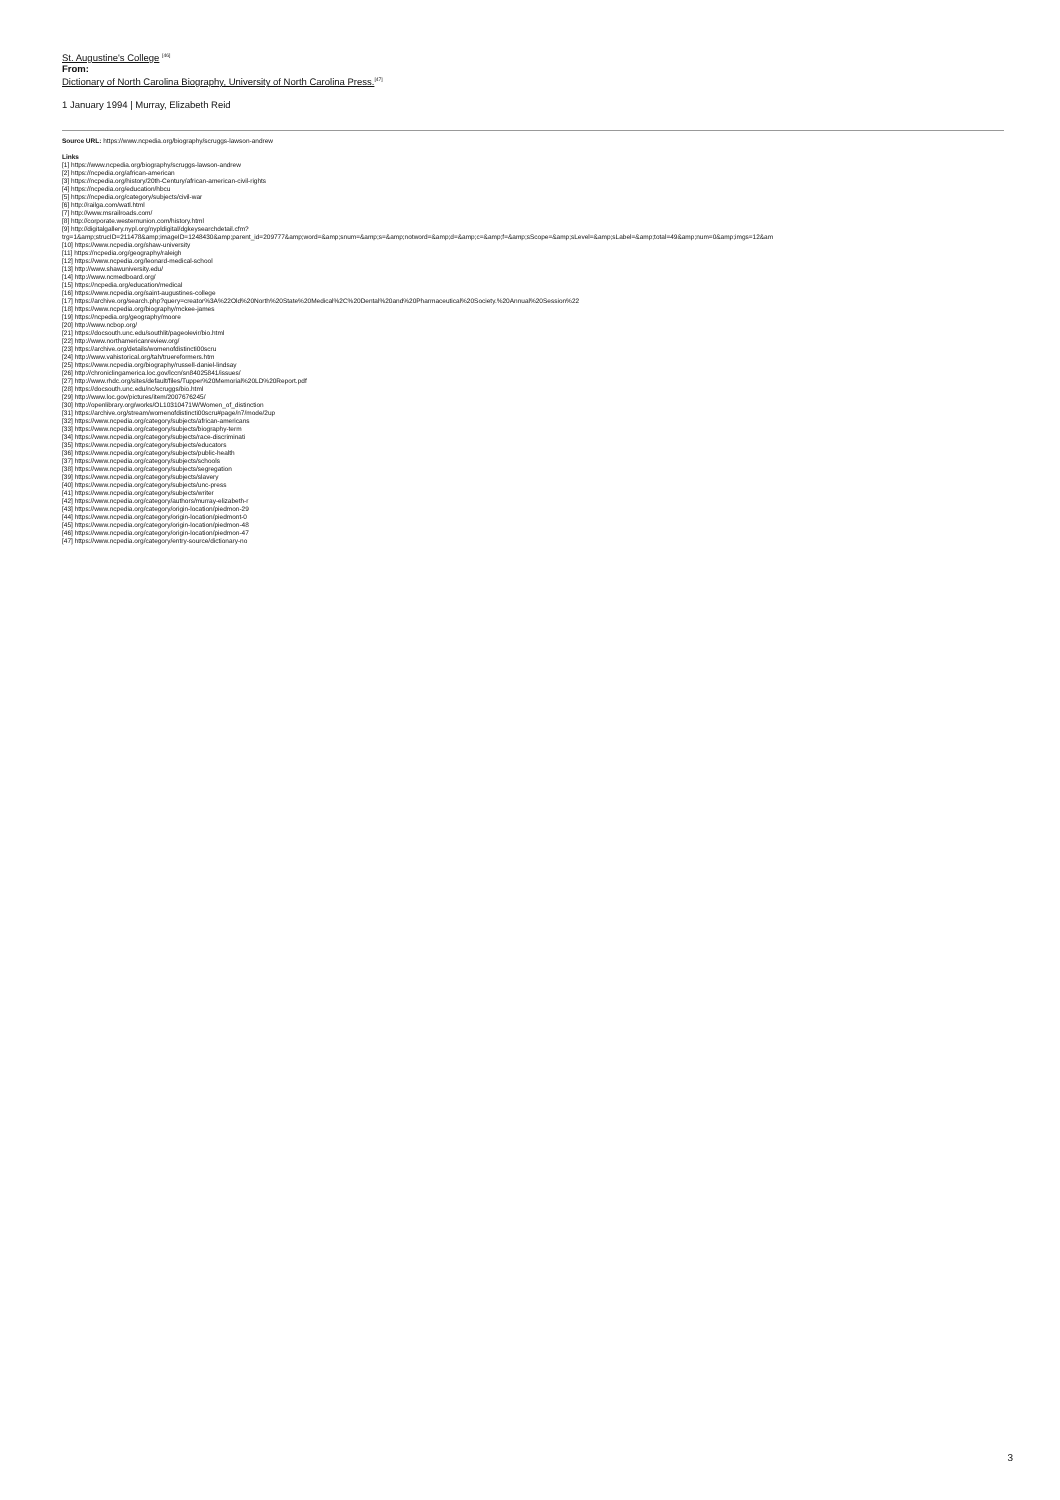St. Augustine's College <sup>[46]</sup>
From:
Dictionary of North Carolina Biography, University of North Carolina Press.<sup>[47]</sup>
1 January 1994 | Murray, Elizabeth Reid
Source URL: https://www.ncpedia.org/biography/scruggs-lawson-andrew
Links
[1] https://www.ncpedia.org/biography/scruggs-lawson-andrew
[2] https://ncpedia.org/african-american
[3] https://ncpedia.org/history/20th-Century/african-american-civil-rights
[4] https://ncpedia.org/education/hbcu
[5] https://ncpedia.org/category/subjects/civil-war
[6] http://railga.com/watl.html
[7] http://www.msrailroads.com/
[8] http://corporate.westernunion.com/history.html
[9] http://digitalgallery.nypl.org/nypldigital/dgkeysearchdetail.cfm?
trg=1&amp;strucID=211478&amp;imageID=1248430&amp;parent_id=209777&amp;word=&amp;snum=&amp;s=&amp;notword=&amp;d=&amp;c=&amp;f=&amp;sScope=&amp;sLevel=&amp;sLabel=&amp;total=49&amp;num=0&amp;imgs=12&am
[10] https://www.ncpedia.org/shaw-university
[11] https://ncpedia.org/geography/raleigh
[12] https://www.ncpedia.org/leonard-medical-school
[13] http://www.shawuniversity.edu/
[14] http://www.ncmedboard.org/
[15] https://ncpedia.org/education/medical
[16] https://www.ncpedia.org/saint-augustines-college
[17] https://archive.org/search.php?query=creator%3A%22Old%20North%20State%20Medical%2C%20Dental%20and%20Pharmaceutical%20Society.%20Annual%20Session%22
[18] https://www.ncpedia.org/biography/mckee-james
[19] https://ncpedia.org/geography/moore
[20] http://www.ncbop.org/
[21] https://docsouth.unc.edu/southlit/pageolevir/bio.html
[22] http://www.northamericanreview.org/
[23] https://archive.org/details/womenofdistincti00scru
[24] http://www.vahistorical.org/tah/truereformers.htm
[25] https://www.ncpedia.org/biography/russell-daniel-lindsay
[26] http://chroniclingamerica.loc.gov/lccn/sn84025841/issues/
[27] http://www.rhdc.org/sites/default/files/Tupper%20Memorial%20LD%20Report.pdf
[28] https://docsouth.unc.edu/nc/scruggs/bio.html
[29] http://www.loc.gov/pictures/item/2007676245/
[30] http://openlibrary.org/works/OL10310471W/Women_of_distinction
[31] https://archive.org/stream/womenofdistincti00scru#page/n7/mode/2up
[32] https://www.ncpedia.org/category/subjects/african-americans
[33] https://www.ncpedia.org/category/subjects/biography-term
[34] https://www.ncpedia.org/category/subjects/race-discriminati
[35] https://www.ncpedia.org/category/subjects/educators
[36] https://www.ncpedia.org/category/subjects/public-health
[37] https://www.ncpedia.org/category/subjects/schools
[38] https://www.ncpedia.org/category/subjects/segregation
[39] https://www.ncpedia.org/category/subjects/slavery
[40] https://www.ncpedia.org/category/subjects/unc-press
[41] https://www.ncpedia.org/category/subjects/writer
[42] https://www.ncpedia.org/category/authors/murray-elizabeth-r
[43] https://www.ncpedia.org/category/origin-location/piedmon-29
[44] https://www.ncpedia.org/category/origin-location/piedmont-0
[45] https://www.ncpedia.org/category/origin-location/piedmon-48
[46] https://www.ncpedia.org/category/origin-location/piedmon-47
[47] https://www.ncpedia.org/category/entry-source/dictionary-no
3